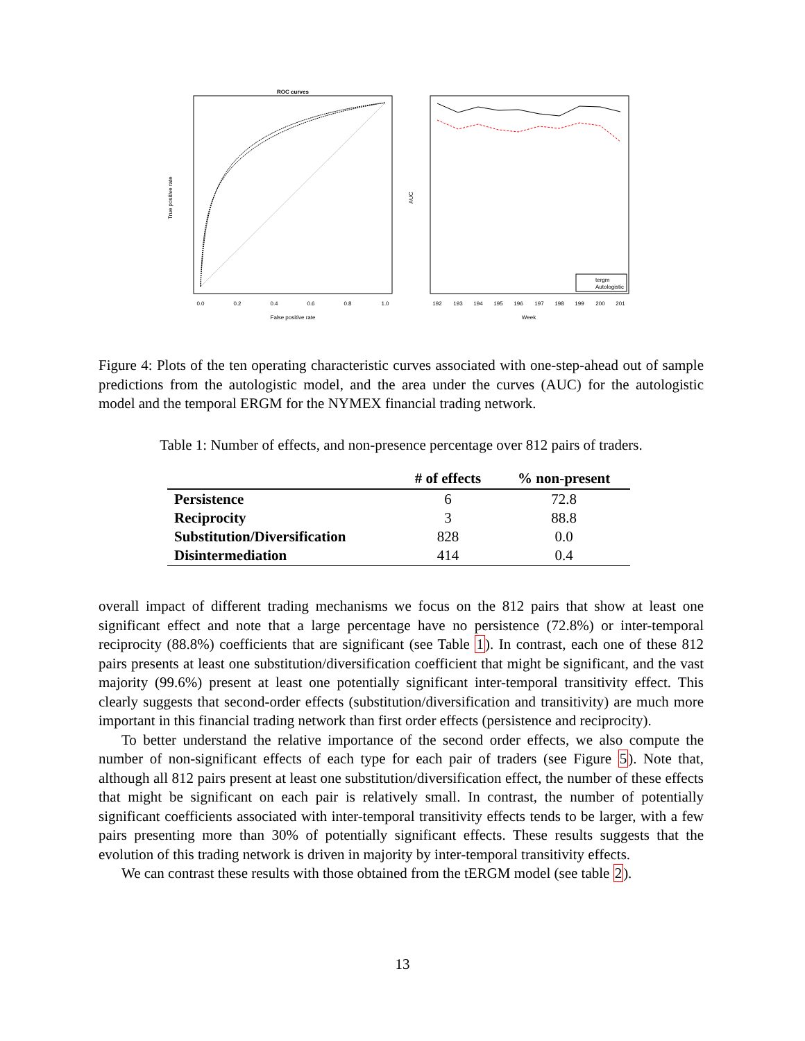ROC curves
0.0
0.2
0.4
0.6
0.8
1.0
False positive rate
True positive rate
AUC
Week
192
193
194
195
196
197
198
199
200
201
tergm
Autologistic
Figure 4: Plots of the ten operating characteristic curves associated with one-step-ahead out of sample predictions from the autologistic model, and the area under the curves (AUC) for the autologistic model and the temporal ERGM for the NYMEX financial trading network.
Table 1: Number of effects, and non-presence percentage over 812 pairs of traders.
| | # of effects | % non-present |
| --- | --- | --- |
| Persistence | 6 | 72.8 |
| Reciprocity | 3 | 88.8 |
| Substitution/Diversification | 828 | 0.0 |
| Disintermediation | 414 | 0.4 |
overall impact of different trading mechanisms we focus on the 812 pairs that show at least one significant effect and note that a large percentage have no persistence (72.8%) or inter-temporal reciprocity (88.8%) coefficients that are significant (see Table 1). In contrast, each one of these 812 pairs presents at least one substitution/diversification coefficient that might be significant, and the vast majority (99.6%) present at least one potentially significant inter-temporal transitivity effect. This clearly suggests that second-order effects (substitution/diversification and transitivity) are much more important in this financial trading network than first order effects (persistence and reciprocity).
To better understand the relative importance of the second order effects, we also compute the number of non-significant effects of each type for each pair of traders (see Figure 5). Note that, although all 812 pairs present at least one substitution/diversification effect, the number of these effects that might be significant on each pair is relatively small. In contrast, the number of potentially significant coefficients associated with inter-temporal transitivity effects tends to be larger, with a few pairs presenting more than 30% of potentially significant effects. These results suggests that the evolution of this trading network is driven in majority by inter-temporal transitivity effects.
We can contrast these results with those obtained from the tERGM model (see table 2).
13